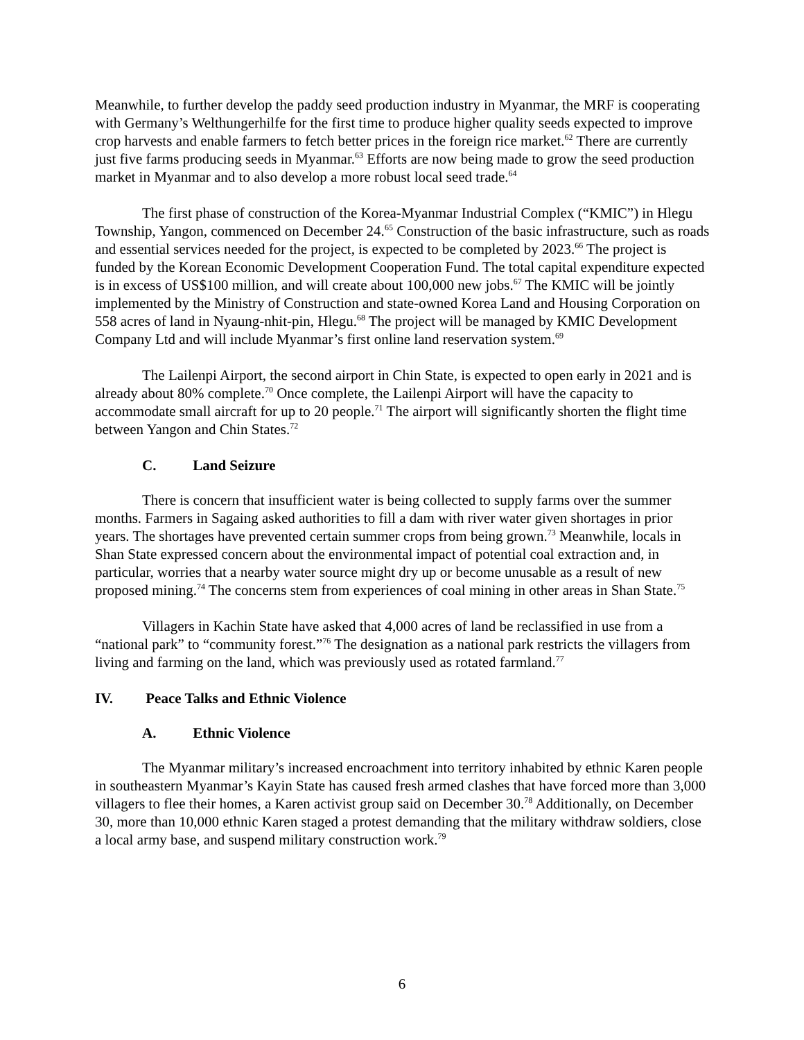Meanwhile, to further develop the paddy seed production industry in Myanmar, the MRF is cooperating with Germany’s Welthungerhilfe for the first time to produce higher quality seeds expected to improve crop harvests and enable farmers to fetch better prices in the foreign rice market.<sup>62</sup> There are currently just five farms producing seeds in Myanmar.<sup>63</sup> Efforts are now being made to grow the seed production market in Myanmar and to also develop a more robust local seed trade.<sup>64</sup>
The first phase of construction of the Korea-Myanmar Industrial Complex (“KMIC”) in Hlegu Township, Yangon, commenced on December 24.<sup>65</sup> Construction of the basic infrastructure, such as roads and essential services needed for the project, is expected to be completed by 2023.<sup>66</sup> The project is funded by the Korean Economic Development Cooperation Fund. The total capital expenditure expected is in excess of US$100 million, and will create about 100,000 new jobs.<sup>67</sup> The KMIC will be jointly implemented by the Ministry of Construction and state-owned Korea Land and Housing Corporation on 558 acres of land in Nyaung-nhit-pin, Hlegu.<sup>68</sup> The project will be managed by KMIC Development Company Ltd and will include Myanmar’s first online land reservation system.<sup>69</sup>
The Lailenpi Airport, the second airport in Chin State, is expected to open early in 2021 and is already about 80% complete.<sup>70</sup> Once complete, the Lailenpi Airport will have the capacity to accommodate small aircraft for up to 20 people.<sup>71</sup> The airport will significantly shorten the flight time between Yangon and Chin States.<sup>72</sup>
C. Land Seizure
There is concern that insufficient water is being collected to supply farms over the summer months. Farmers in Sagaing asked authorities to fill a dam with river water given shortages in prior years. The shortages have prevented certain summer crops from being grown.<sup>73</sup> Meanwhile, locals in Shan State expressed concern about the environmental impact of potential coal extraction and, in particular, worries that a nearby water source might dry up or become unusable as a result of new proposed mining.<sup>74</sup> The concerns stem from experiences of coal mining in other areas in Shan State.<sup>75</sup>
Villagers in Kachin State have asked that 4,000 acres of land be reclassified in use from a “national park” to “community forest.”<sup>76</sup> The designation as a national park restricts the villagers from living and farming on the land, which was previously used as rotated farmland.<sup>77</sup>
IV. Peace Talks and Ethnic Violence
A. Ethnic Violence
The Myanmar military’s increased encroachment into territory inhabited by ethnic Karen people in southeastern Myanmar’s Kayin State has caused fresh armed clashes that have forced more than 3,000 villagers to flee their homes, a Karen activist group said on December 30.<sup>78</sup> Additionally, on December 30, more than 10,000 ethnic Karen staged a protest demanding that the military withdraw soldiers, close a local army base, and suspend military construction work.<sup>79</sup>
6